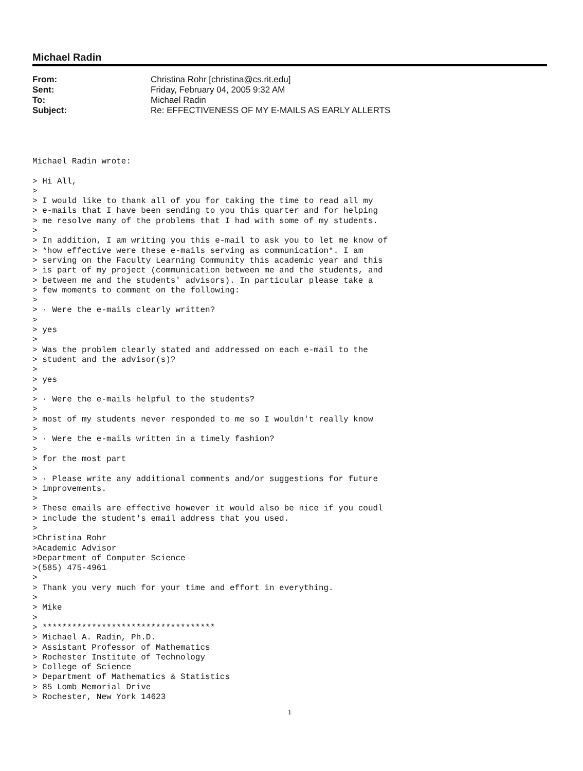Michael Radin
| From: | Christina Rohr [christina@cs.rit.edu] |
| Sent: | Friday, February 04, 2005 9:32 AM |
| To: | Michael Radin |
| Subject: | Re: EFFECTIVENESS OF MY E-MAILS AS EARLY ALLERTS |
Michael Radin wrote:

> Hi All,
>
> I would like to thank all of you for taking the time to read all my
> e-mails that I have been sending to you this quarter and for helping
> me resolve many of the problems that I had with some of my students.
>
> In addition, I am writing you this e-mail to ask you to let me know of
> *how effective were these e-mails serving as communication*. I am
> serving on the Faculty Learning Community this academic year and this
> is part of my project (communication between me and the students, and
> between me and the students' advisors). In particular please take a
> few moments to comment on the following:
>
> · Were the e-mails clearly written?
>
> yes
>
> Was the problem clearly stated and addressed on each e-mail to the
> student and the advisor(s)?
>
> yes
>
> · Were the e-mails helpful to the students?
>
> most of my students never responded to me so I wouldn't really know
>
> · Were the e-mails written in a timely fashion?
>
> for the most part
>
> · Please write any additional comments and/or suggestions for future
> improvements.
>
> These emails are effective however it would also be nice if you coudl
> include the student's email address that you used.
>
>Christina Rohr
>Academic Advisor
>Department of Computer Science
>(585) 475-4961
>
> Thank you very much for your time and effort in everything.
>
> Mike
>
> ***********************************
> Michael A. Radin, Ph.D.
> Assistant Professor of Mathematics
> Rochester Institute of Technology
> College of Science
> Department of Mathematics & Statistics
> 85 Lomb Memorial Drive
> Rochester, New York 14623
1